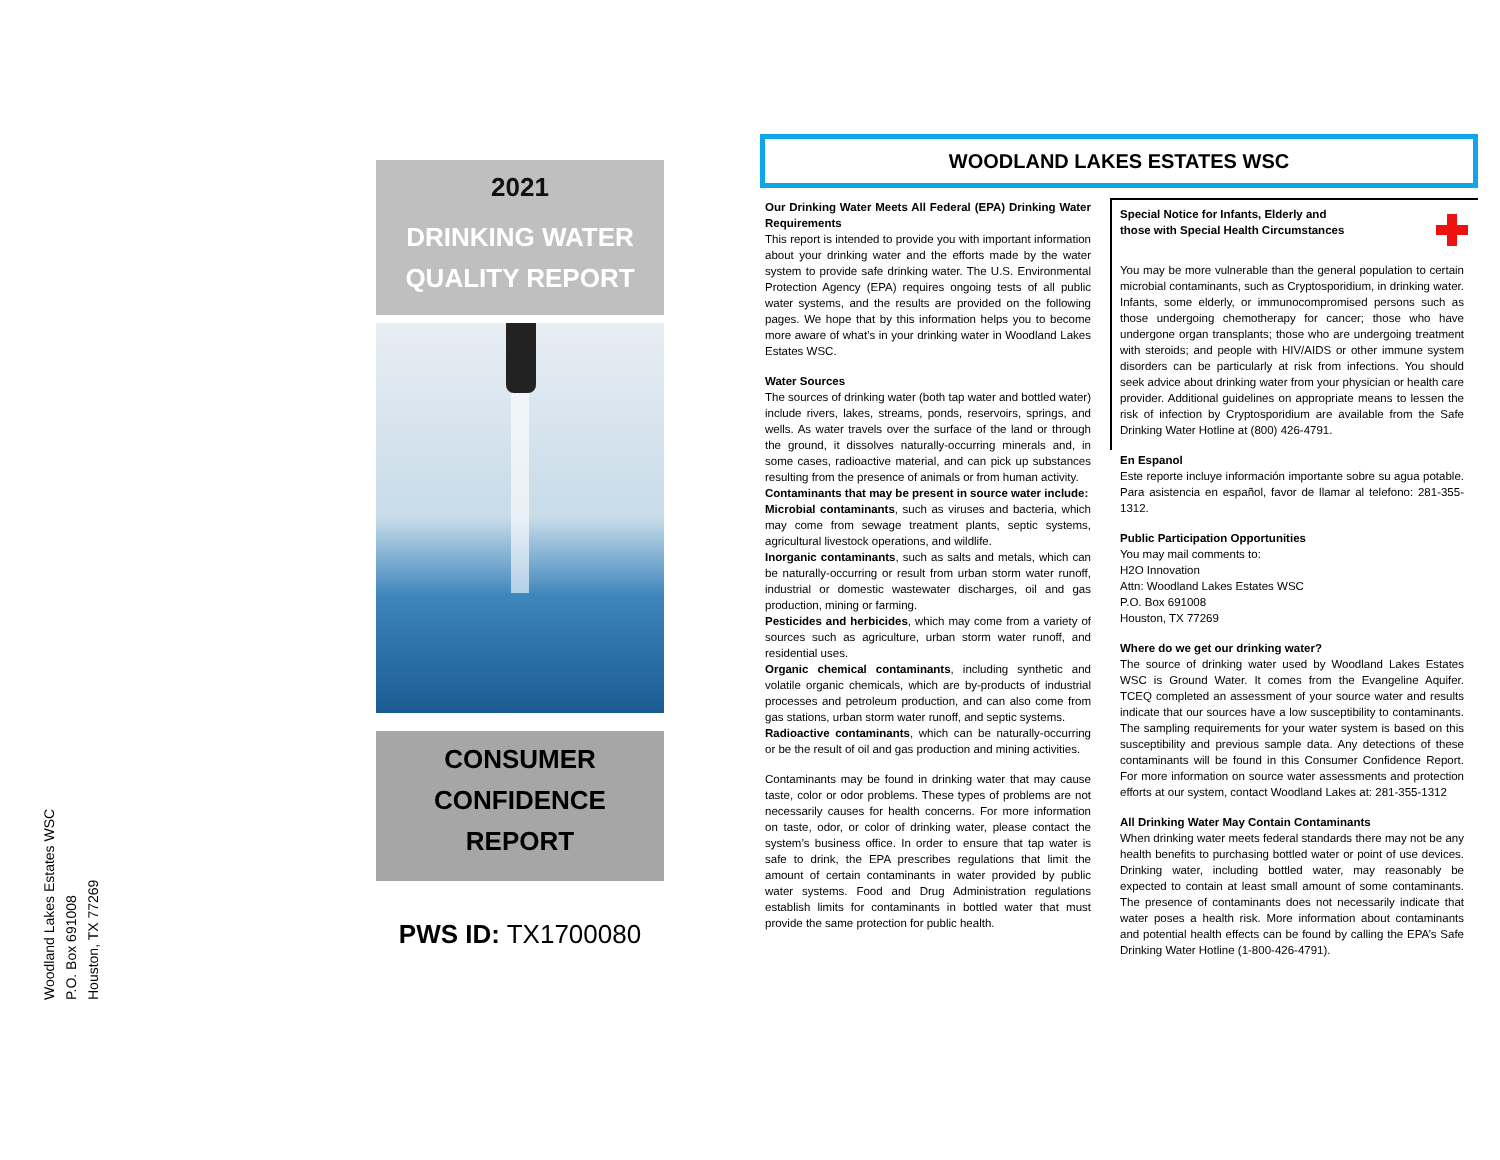Woodland Lakes Estates WSC
P.O. Box 691008
Houston, TX 77269
2021
DRINKING WATER
QUALITY REPORT
CONSUMER
CONFIDENCE
REPORT
PWS ID: TX1700080
WOODLAND LAKES ESTATES WSC
Our Drinking Water Meets All Federal (EPA) Drinking Water Requirements
This report is intended to provide you with important information about your drinking water and the efforts made by the water system to provide safe drinking water. The U.S. Environmental Protection Agency (EPA) requires ongoing tests of all public water systems, and the results are provided on the following pages. We hope that by this information helps you to become more aware of what’s in your drinking water in Woodland Lakes Estates WSC.
Water Sources
The sources of drinking water (both tap water and bottled water) include rivers, lakes, streams, ponds, reservoirs, springs, and wells. As water travels over the surface of the land or through the ground, it dissolves naturally-occurring minerals and, in some cases, radioactive material, and can pick up substances resulting from the presence of animals or from human activity.
Contaminants that may be present in source water include:
Microbial contaminants, such as viruses and bacteria, which may come from sewage treatment plants, septic systems, agricultural livestock operations, and wildlife.
Inorganic contaminants, such as salts and metals, which can be naturally-occurring or result from urban storm water runoff, industrial or domestic wastewater discharges, oil and gas production, mining or farming.
Pesticides and herbicides, which may come from a variety of sources such as agriculture, urban storm water runoff, and residential uses.
Organic chemical contaminants, including synthetic and volatile organic chemicals, which are by-products of industrial processes and petroleum production, and can also come from gas stations, urban storm water runoff, and septic systems.
Radioactive contaminants, which can be naturally-occurring or be the result of oil and gas production and mining activities.
Contaminants may be found in drinking water that may cause taste, color or odor problems. These types of problems are not necessarily causes for health concerns. For more information on taste, odor, or color of drinking water, please contact the system’s business office. In order to ensure that tap water is safe to drink, the EPA prescribes regulations that limit the amount of certain contaminants in water provided by public water systems. Food and Drug Administration regulations establish limits for contaminants in bottled water that must provide the same protection for public health.
Special Notice for Infants, Elderly and
those with Special Health Circumstances
You may be more vulnerable than the general population to certain microbial contaminants, such as Cryptosporidium, in drinking water. Infants, some elderly, or immunocompromised persons such as those undergoing chemotherapy for cancer; those who have undergone organ transplants; those who are undergoing treatment with steroids; and people with HIV/AIDS or other immune system disorders can be particularly at risk from infections. You should seek advice about drinking water from your physician or health care provider. Additional guidelines on appropriate means to lessen the risk of infection by Cryptosporidium are available from the Safe Drinking Water Hotline at (800) 426-4791.
En Espanol
Este reporte incluye información importante sobre su agua potable. Para asistencia en español, favor de llamar al telefono: 281-355-1312.
Public Participation Opportunities
You may mail comments to:
H2O Innovation
Attn: Woodland Lakes Estates WSC
P.O. Box 691008
Houston, TX 77269
Where do we get our drinking water?
The source of drinking water used by Woodland Lakes Estates WSC is Ground Water. It comes from the Evangeline Aquifer. TCEQ completed an assessment of your source water and results indicate that our sources have a low susceptibility to contaminants. The sampling requirements for your water system is based on this susceptibility and previous sample data. Any detections of these contaminants will be found in this Consumer Confidence Report. For more information on source water assessments and protection efforts at our system, contact Woodland Lakes at: 281-355-1312
All Drinking Water May Contain Contaminants
When drinking water meets federal standards there may not be any health benefits to purchasing bottled water or point of use devices. Drinking water, including bottled water, may reasonably be expected to contain at least small amount of some contaminants. The presence of contaminants does not necessarily indicate that water poses a health risk. More information about contaminants and potential health effects can be found by calling the EPA’s Safe Drinking Water Hotline (1-800-426-4791).